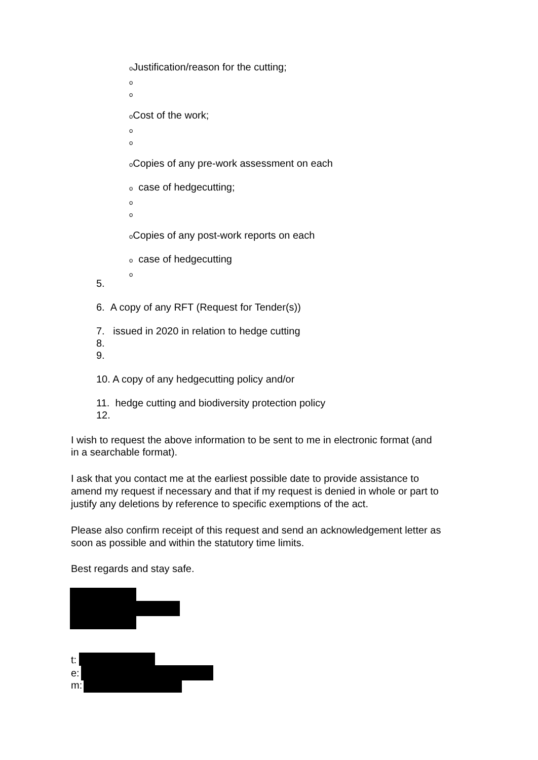o Justification/reason for the cutting;
o
o
o Cost of the work;
o
o
o Copies of any pre-work assessment on each
o case of hedgecutting;
o
o
o Copies of any post-work reports on each
o case of hedgecutting
o
5.
6. A copy of any RFT (Request for Tender(s))
7. issued in 2020 in relation to hedge cutting
8.
9.
10. A copy of any hedgecutting policy and/or
11. hedge cutting and biodiversity protection policy
12.
I wish to request the above information to be sent to me in electronic format (and
in a searchable format).
I ask that you contact me at the earliest possible date to provide assistance to
amend my request if necessary and that if my request is denied in whole or part to
justify any deletions by reference to specific exemptions of the act.
Please also confirm receipt of this request and send an acknowledgement letter as
soon as possible and within the statutory time limits.
Best regards and stay safe.
t:
e:
m: